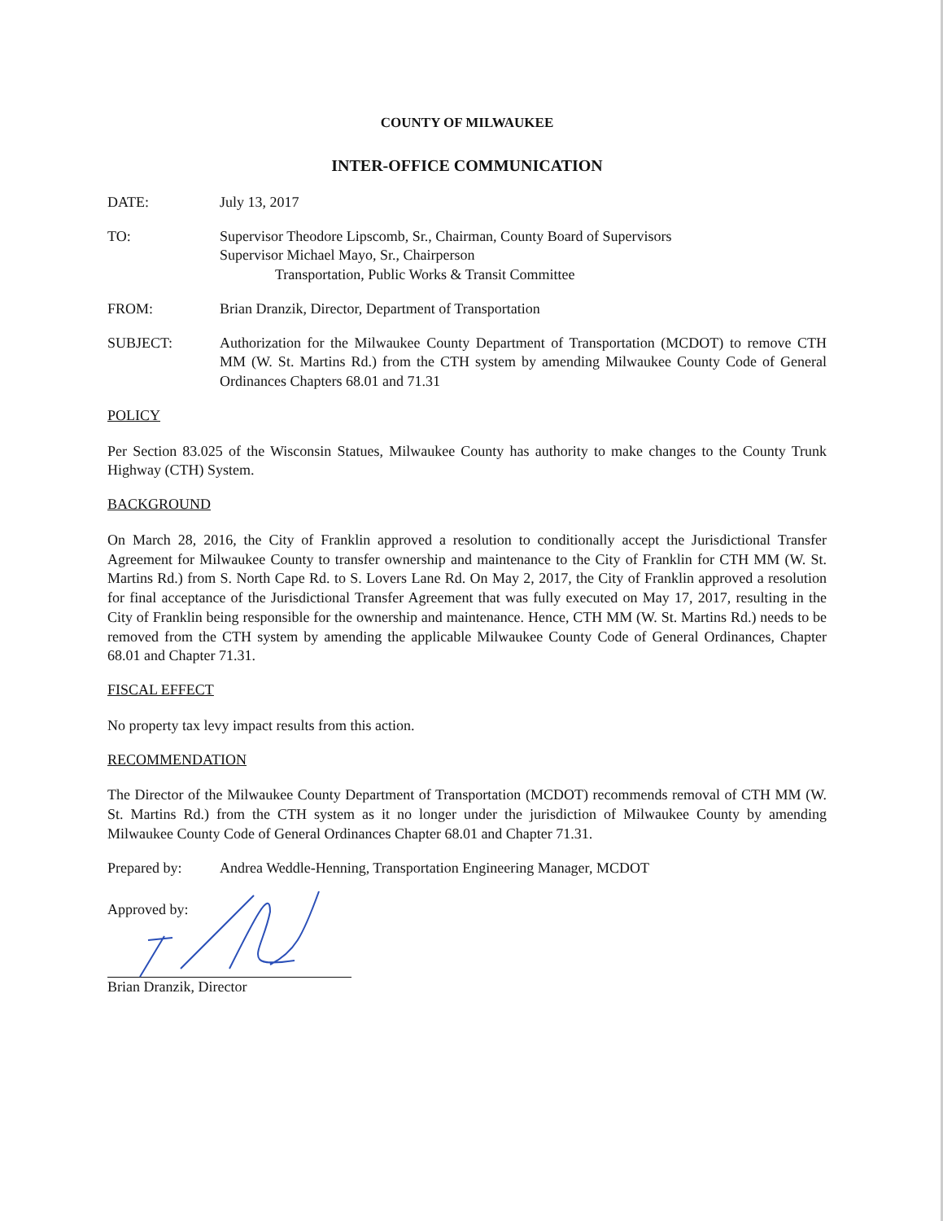COUNTY OF MILWAUKEE
INTER-OFFICE COMMUNICATION
DATE: July 13, 2017
TO: Supervisor Theodore Lipscomb, Sr., Chairman, County Board of Supervisors
Supervisor Michael Mayo, Sr., Chairperson
Transportation, Public Works & Transit Committee
FROM: Brian Dranzik, Director, Department of Transportation
SUBJECT: Authorization for the Milwaukee County Department of Transportation (MCDOT) to remove CTH MM (W. St. Martins Rd.) from the CTH system by amending Milwaukee County Code of General Ordinances Chapters 68.01 and 71.31
POLICY
Per Section 83.025 of the Wisconsin Statues, Milwaukee County has authority to make changes to the County Trunk Highway (CTH) System.
BACKGROUND
On March 28, 2016, the City of Franklin approved a resolution to conditionally accept the Jurisdictional Transfer Agreement for Milwaukee County to transfer ownership and maintenance to the City of Franklin for CTH MM (W. St. Martins Rd.) from S. North Cape Rd. to S. Lovers Lane Rd. On May 2, 2017, the City of Franklin approved a resolution for final acceptance of the Jurisdictional Transfer Agreement that was fully executed on May 17, 2017, resulting in the City of Franklin being responsible for the ownership and maintenance. Hence, CTH MM (W. St. Martins Rd.) needs to be removed from the CTH system by amending the applicable Milwaukee County Code of General Ordinances, Chapter 68.01 and Chapter 71.31.
FISCAL EFFECT
No property tax levy impact results from this action.
RECOMMENDATION
The Director of the Milwaukee County Department of Transportation (MCDOT) recommends removal of CTH MM (W. St. Martins Rd.) from the CTH system as it no longer under the jurisdiction of Milwaukee County by amending Milwaukee County Code of General Ordinances Chapter 68.01 and Chapter 71.31.
Prepared by: Andrea Weddle-Henning, Transportation Engineering Manager, MCDOT
Approved by:
Brian Dranzik, Director